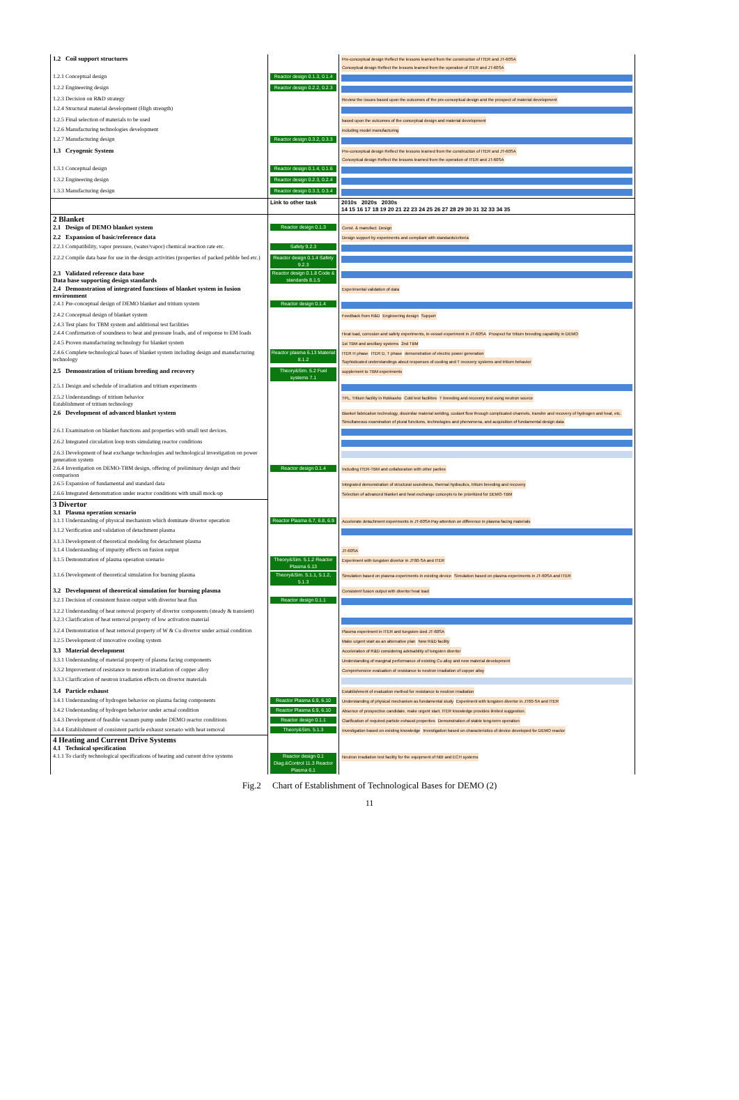| 1.2 Coil support structures | | Pre-conceptual design Reflect the lessons learned from the construction of ITER and JT-60SA Conceptual design Reflect the lessons learned from the operation of ITER and JT-60SA |
| 1.2.1 Conceptual design | Reactor design 0.1.3, 0.1.4 | |
| 1.2.2 Engineering design | Reactor design 0.2.2, 0.2.3 | |
| 1.2.3 Decision on R&D strategy | | Review the issues based upon the outcomes of the pre-conceptual design and the prospect of material development |
| 1.2.4 Structural material development (High strength) | | |
| 1.2.5 Final selection of materials to be used | | based upon the outcomes of the conceptual design and material development |
| 1.2.6 Manufacturing technologies development | | including model manufacturing |
| 1.2.7 Manufacturing design | Reactor design 0.3.2, 0.3.3 | |
| 1.3 Cryogenic System | | Pre-conceptual design Reflect the lessons learned from the construction of ITER and JT-60SA Conceptual design Reflect the lessons learned from the operation of ITER and JT-60SA |
| 1.3.1 Conceptual design | Reactor design 0.1.4, 0.1.6 | |
| 1.3.2 Engineering design | Reactor design 0.2.3, 0.2.4 | |
| 1.3.3 Manufacturing design | Reactor design 0.3.3, 0.3.4 | |
| | Link to other task | 2010s 2020s 2030s 14 15 16 17 18 19 20 21 22 23 24 25 26 27 28 29 30 31 32 33 34 35 |
| 2 Blanket | | |
| 2.1 Design of DEMO blanket system | Reactor design 0.1.3 | Const. & manufact. Design |
| 2.2 Expansion of basic/reference data | | Design support by experiments and compliant with standards/criteria |
| 2.2.1 Compatibility, vapor pressure, (water/vapor) chemical reaction rate etc. | Safety 9.2.3 | |
| 2.2.2 Compile data base for use in the design activities (properties of packed pebble bed etc.) | Reactor design 0.1.4 Safety 9.2.3 | |
| 2.3 Validated reference data base Data base supporting design standards | Reactor design 0.1.8 Code & standards 8.1.5 | |
| 2.4 Demonstration of integrated functions of blanket system in fusion environment | | Experimental validation of data |
| 2.4.1 Pre-conceptual design of DEMO blanket and tritium system | Reactor design 0.1.4 | |
| 2.4.2 Conceptual design of blanket system | | Feedback from R&D Engineering design Support |
| 2.4.3 Test plans for TBM system and additional test facilities | | |
| 2.4.4 Confirmation of soundness to heat and pressure loads, and of response to EM loads | | Heat load, corrosion and safety experiments, in-vessel experiment in JT-60SA Prospect for tritium breeding capability in DEMO |
| 2.4.5 Proven manufacturing technology for blanket system | | 1st TBM and ancillary systems 2nd TBM |
| 2.4.6 Complete technological bases of blanket system including design and manufacturing technology | Reactor plasma 6.13 Material 8.1.2 | ITER H phase ITER D, T phase demonstration of electric power generation Sophisticated understandings about responses of cooling and T recovery systems and tritium behavior |
| 2.5 Demonstration of tritium breeding and recovery | Theory&Sim. 5.2 Fuel systems 7.1 | supplement to TBM experiments |
| 2.5.1 Design and schedule of irradiation and tritium experiments | | |
| 2.5.2 Understandings of tritium behavior Establishment of tritium technology | | TPL, Tritium facility in Rokkasho Cold test facilities T breeding and recovery test using neutron source |
| 2.6 Development of advanced blanket system | | Blanket fabrication technology, dissimilar material welding, coolant flow through complicated channels, transfer and recovery of hydrogen and heat, etc. Simultaneous examination of plural functions, technologies and phenomena, and acquisition of fundamental design data |
| 2.6.1 Examination on blanket functions and properties with small test devices. | | |
| 2.6.2 Integrated circulation loop tests simulating reactor conditions | | |
| 2.6.3 Development of heat exchange technologies and technological investigation on power generation system | | |
| 2.6.4 Investigation on DEMO-TBM design, offering of preliminary design and their comparison | Reactor design 0.1.4 | Including ITER-TBM and collaboration with other parties |
| 2.6.5 Expansion of fundamental and standard data | | Integrated demonstration of structural soundness, thermal hydraulics, tritium breeding and recovery |
| 2.6.6 Integrated demonstration under reactor conditions with small mock-up | | Selection of advanced blanket and heat exchange concepts to be prioritized for DEMO-TBM |
| 3 Divertor | | |
| 3.1 Plasma operation scenario | | |
| 3.1.1 Understanding of physical mechanism which dominate divertor operation | Reactor Plasma 6.7, 6.8, 6.9 | Accelerate detachment experiments in JT-60SA Pay attention on difference in plasma facing materials |
| 3.1.2 Verification and validation of detachment plasma | | |
| 3.1.3 Development of theoretical modeling for detachment plasma | | |
| 3.1.4 Understanding of impurity effects on fusion output | | JT-60SA |
| 3.1.5 Demonstration of plasma operation scenario | Theory&Sim. 5.1.2 Reactor Plasma 6.13 | Experiment with tungsten divertor in JT60-SA and ITER |
| 3.1.6 Development of theoretical simulation for burning plasma | Theory&Sim. 5.1.1, 5.1.2, 5.1.3 | Simulation based on plasma experiments in existing device Simulation based on plasma experiments in JT-60SA and ITER |
| 3.2 Development of theoretical simulation for burning plasma | | Consistent fusion output with divertor heat load |
| 3.2.1 Decision of consistent fusion output with divertor heat flux | Reactor design 0.1.1 | |
| 3.2.2 Understanding of heat removal property of divertor components (steady & transient) | | |
| 3.2.3 Clarification of heat removal property of low activation material | | |
| 3.2.4 Demonstration of heat removal property of W & Cu divertor under actual condition | | Plasma experiment in ITER and tungsten-ized JT-60SA |
| 3.2.5 Development of innovative cooling system | | Make urgent start as an alternative plan New R&D facility |
| 3.3 Material development | | Acceleration of R&D considering advisability of tungsten divertor |
| 3.3.1 Understanding of material property of plasma facing components | | Understanding of marginal performance of existing Cu alloy and new material development |
| 3.3.2 Improvement of resistance to neutron irradiation of copper alloy | | Comprehensive evaluation of resistance to neutron irradiation of copper alloy |
| 3.3.3 Clarification of neutron irradiation effects on divertor materials | | |
| 3.4 Particle exhaust | | Establishment of evaluation method for resistance to neutron irradiation |
| 3.4.1 Understanding of hydrogen behavior on plasma facing components | Reactor Plasma 6.9, 6.10 | Understanding of physical mechanism as fundamental study Experiment with tungsten divertor in JT60-SA and ITER |
| 3.4.2 Understanding of hydrogen behavior under actual condition | Reactor Plasma 6.9, 6.10 | Absence of prospective candidate, make urgent start. ITER knowledge provides limited suggestion. |
| 3.4.3 Development of feasible vacuum pump under DEMO reactor conditions | Reactor design 0.1.1 | Clarification of required particle exhaust properties Demonstration of stable long-term operation |
| 3.4.4 Establishment of consistent particle exhaust scenario with heat removal | Theory&Sim. 5.1.3 | Investigation based on existing knowledge Investigation based on characteristics of device developed for DEMO reactor |
| 4 Heating and Current Drive Systems | | |
| 4.1 Technical specification | | |
| 4.1.1 To clarify technological specifications of heating and current drive systems | Reactor design 0.1 Diag.&Control 11.3 Reactor Plasma 6.1 | Neutron irradiation test facility for the equipment of NBI and ECH systems |
Fig.2 Chart of Establishment of Technological Bases for DEMO (2)
11